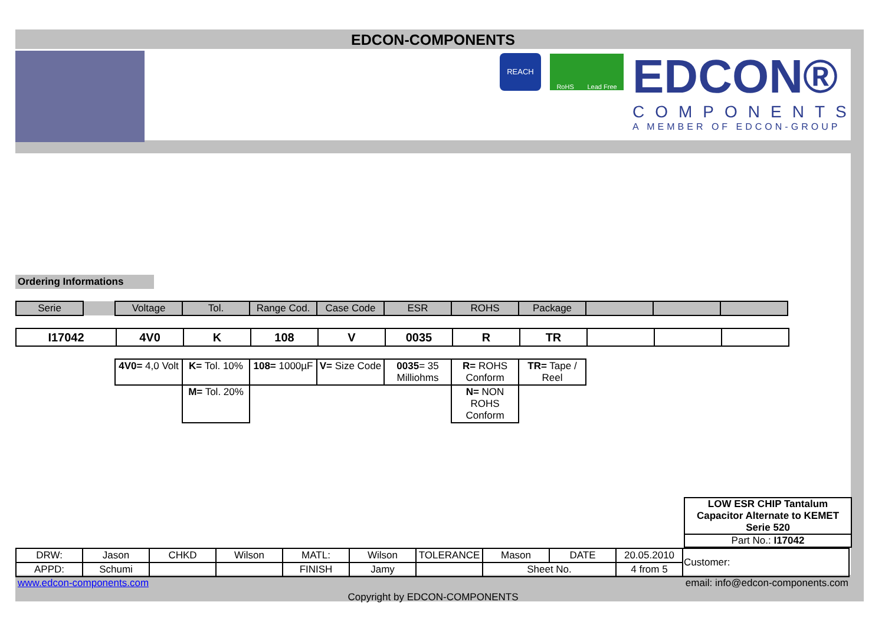EDCON-COMPONENTS
REACH
RoHS Lead Free
EDCON®
COMPONENTS
A MEMBER OF EDCON-GROUP
Ordering Informations
| Serie | | Voltage | Tol. | Range Cod. | Case Code | ESR | ROHS | Package | | | |
| I17042 | 4V0 | K | 108 | V | 0035 | R | TR | | | |
| 4V0= 4,0 Volt | K= Tol. 10% | 108= 1000µF | V= Size Code | 0035 = 35 Milliohms | R= ROHS Conform | TR= Tape / Reel |
| | M= Tol. 20% | | | | N= NON ROHS Conform | |
LOW ESR CHIP Tantalum Capacitor Alternate to KEMET Serie 520
Part No.: I17042
| DRW: | Jason | CHKD | Wilson | MATL: | Wilson | TOLERANCE | Mason | DATE | 20.05.2010 | Customer: |
| APPD: | Schumi | | | FINISH | Jamy | | Sheet No. | | 4 from 5 | |
www.edcon-components.com email: info@edcon-components.com
Copyright by EDCON-COMPONENTS